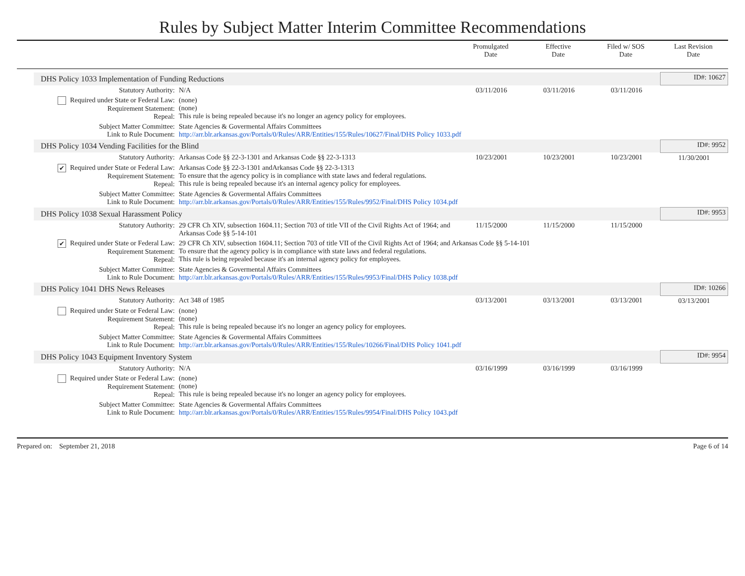Rules by Subject Matter Interim Committee Recommendations
Promulgated
Date
Effective
Date
Filed w/ SOS
Date
Last Revision
Date
| DHS Policy 1033 Implementation of Funding Reductions | | | | | ID#: 10627 |
| Statutory Authority: | N/A | 03/11/2016 | 03/11/2016 | 03/11/2016 | |
| Required under State or Federal Law: Requirement Statement: Repeal: | (none) (none) This rule is being repealed because it's no longer an agency policy for employees. | | | | |
| Subject Matter Committee: Link to Rule Document: | State Agencies & Govermental Affairs Committees http://arr.blr.arkansas.gov/Portals/0/Rules/ARR/Entities/155/Rules/10627/Final/DHS Policy 1033.pdf | | | | |
| DHS Policy 1034 Vending Facilities for the Blind | | | | | ID#: 9952 |
| Statutory Authority: | Arkansas Code §§ 22-3-1301 and Arkansas Code §§ 22-3-1313 | 10/23/2001 | 10/23/2001 | 10/23/2001 | 11/30/2001 |
| ✔ Required under State or Federal Law: Requirement Statement: Repeal: | Arkansas Code §§ 22-3-1301 andArkansas Code §§ 22-3-1313 To ensure that the agency policy is in compliance with state laws and federal regulations. This rule is being repealed because it's an internal agency policy for employees. | | | | |
| Subject Matter Committee: Link to Rule Document: | State Agencies & Govermental Affairs Committees http://arr.blr.arkansas.gov/Portals/0/Rules/ARR/Entities/155/Rules/9952/Final/DHS Policy 1034.pdf | | | | |
| DHS Policy 1038 Sexual Harassment Policy | | | | | ID#: 9953 |
| Statutory Authority: | 29 CFR Ch XIV, subsection 1604.11; Section 703 of title VII of the Civil Rights Act of 1964; and Arkansas Code §§ 5-14-101 | 11/15/2000 | 11/15/2000 | 11/15/2000 | |
| ✔ Required under State or Federal Law: Requirement Statement: Repeal: | 29 CFR Ch XIV, subsection 1604.11; Section 703 of title VII of the Civil Rights Act of 1964; and Arkansas Code §§ 5-14-101 To ensure that the agency policy is in compliance with state laws and federal regulations. This rule is being repealed because it's an internal agency policy for employees. | | | | |
| Subject Matter Committee: Link to Rule Document: | State Agencies & Govermental Affairs Committees http://arr.blr.arkansas.gov/Portals/0/Rules/ARR/Entities/155/Rules/9953/Final/DHS Policy 1038.pdf | | | | |
| DHS Policy 1041 DHS News Releases | | | | | ID#: 10266 |
| Statutory Authority: | Act 348 of 1985 | 03/13/2001 | 03/13/2001 | 03/13/2001 | 03/13/2001 |
| Required under State or Federal Law: Requirement Statement: Repeal: | (none) (none) This rule is being repealed because it's no longer an agency policy for employees. | | | | |
| Subject Matter Committee: Link to Rule Document: | State Agencies & Govermental Affairs Committees http://arr.blr.arkansas.gov/Portals/0/Rules/ARR/Entities/155/Rules/10266/Final/DHS Policy 1041.pdf | | | | |
| DHS Policy 1043 Equipment Inventory System | | | | | ID#: 9954 |
| Statutory Authority: | N/A | 03/16/1999 | 03/16/1999 | 03/16/1999 | |
| Required under State or Federal Law: Requirement Statement: Repeal: | (none) (none) This rule is being repealed because it's no longer an agency policy for employees. | | | | |
| Subject Matter Committee: Link to Rule Document: | State Agencies & Govermental Affairs Committees http://arr.blr.arkansas.gov/Portals/0/Rules/ARR/Entities/155/Rules/9954/Final/DHS Policy 1043.pdf | | | | |
Prepared on: September 21, 2018 Page 6 of 14